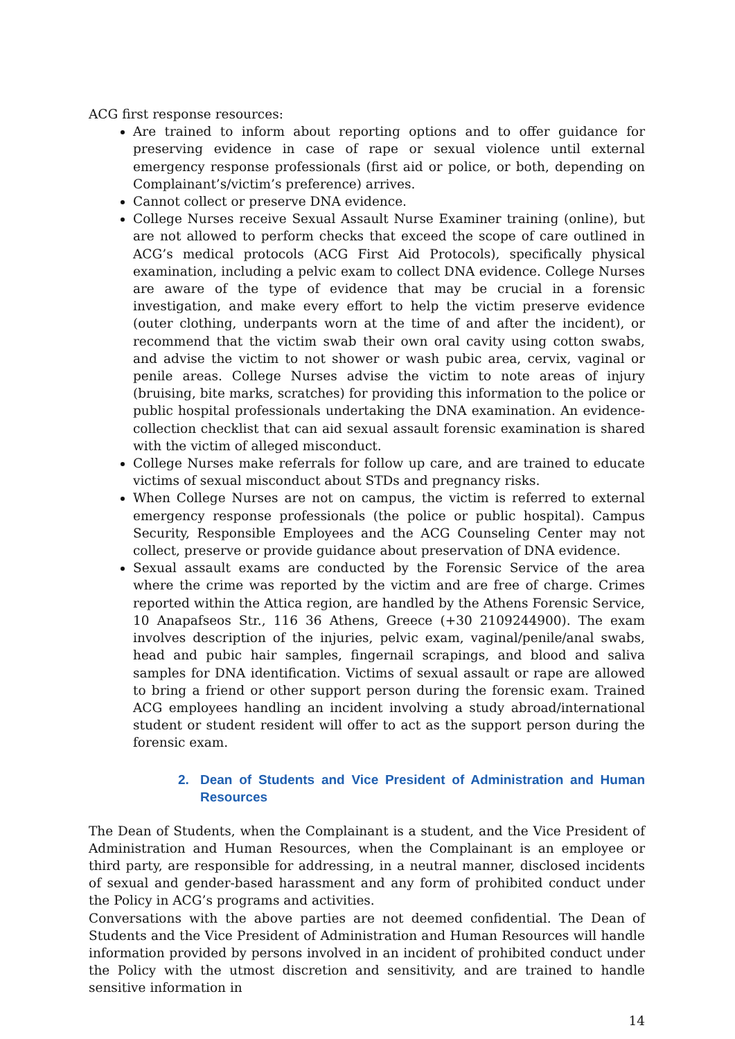ACG first response resources:
Are trained to inform about reporting options and to offer guidance for preserving evidence in case of rape or sexual violence until external emergency response professionals (first aid or police, or both, depending on Complainant’s/victim’s preference) arrives.
Cannot collect or preserve DNA evidence.
College Nurses receive Sexual Assault Nurse Examiner training (online), but are not allowed to perform checks that exceed the scope of care outlined in ACG’s medical protocols (ACG First Aid Protocols), specifically physical examination, including a pelvic exam to collect DNA evidence. College Nurses are aware of the type of evidence that may be crucial in a forensic investigation, and make every effort to help the victim preserve evidence (outer clothing, underpants worn at the time of and after the incident), or recommend that the victim swab their own oral cavity using cotton swabs, and advise the victim to not shower or wash pubic area, cervix, vaginal or penile areas. College Nurses advise the victim to note areas of injury (bruising, bite marks, scratches) for providing this information to the police or public hospital professionals undertaking the DNA examination. An evidence-collection checklist that can aid sexual assault forensic examination is shared with the victim of alleged misconduct.
College Nurses make referrals for follow up care, and are trained to educate victims of sexual misconduct about STDs and pregnancy risks.
When College Nurses are not on campus, the victim is referred to external emergency response professionals (the police or public hospital). Campus Security, Responsible Employees and the ACG Counseling Center may not collect, preserve or provide guidance about preservation of DNA evidence.
Sexual assault exams are conducted by the Forensic Service of the area where the crime was reported by the victim and are free of charge. Crimes reported within the Attica region, are handled by the Athens Forensic Service, 10 Anapafseos Str., 116 36 Athens, Greece (+30 2109244900). The exam involves description of the injuries, pelvic exam, vaginal/penile/anal swabs, head and pubic hair samples, fingernail scrapings, and blood and saliva samples for DNA identification. Victims of sexual assault or rape are allowed to bring a friend or other support person during the forensic exam. Trained ACG employees handling an incident involving a study abroad/international student or student resident will offer to act as the support person during the forensic exam.
2. Dean of Students and Vice President of Administration and Human Resources
The Dean of Students, when the Complainant is a student, and the Vice President of Administration and Human Resources, when the Complainant is an employee or third party, are responsible for addressing, in a neutral manner, disclosed incidents of sexual and gender-based harassment and any form of prohibited conduct under the Policy in ACG’s programs and activities.
Conversations with the above parties are not deemed confidential. The Dean of Students and the Vice President of Administration and Human Resources will handle information provided by persons involved in an incident of prohibited conduct under the Policy with the utmost discretion and sensitivity, and are trained to handle sensitive information in
14